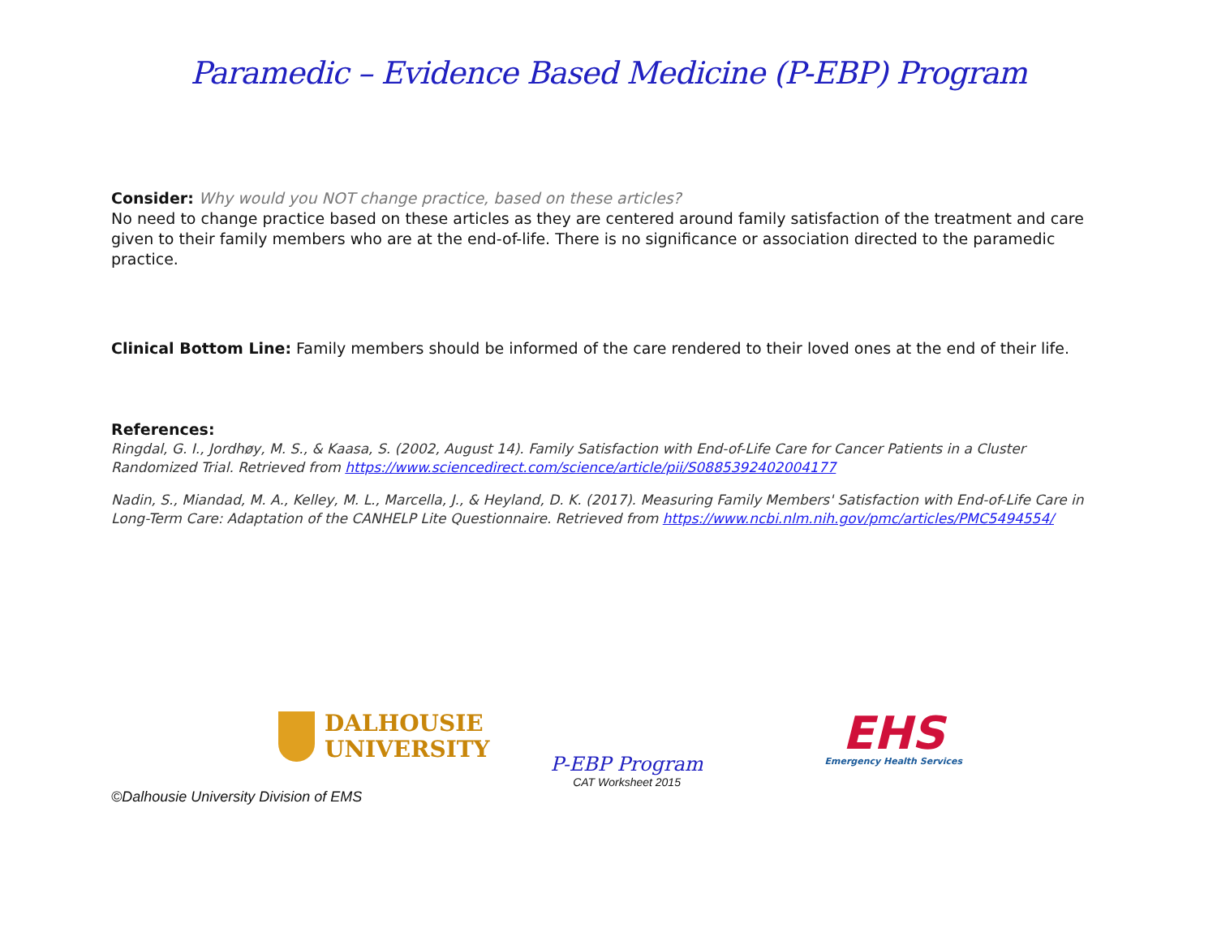Paramedic – Evidence Based Medicine (P-EBP) Program
Consider: Why would you NOT change practice, based on these articles?
No need to change practice based on these articles as they are centered around family satisfaction of the treatment and care given to their family members who are at the end-of-life. There is no significance or association directed to the paramedic practice.
Clinical Bottom Line: Family members should be informed of the care rendered to their loved ones at the end of their life.
References:
Ringdal, G. I., Jordhøy, M. S., & Kaasa, S. (2002, August 14). Family Satisfaction with End-of-Life Care for Cancer Patients in a Cluster Randomized Trial. Retrieved from https://www.sciencedirect.com/science/article/pii/S0885392402004177
Nadin, S., Miandad, M. A., Kelley, M. L., Marcella, J., & Heyland, D. K. (2017). Measuring Family Members' Satisfaction with End-of-Life Care in Long-Term Care: Adaptation of the CANHELP Lite Questionnaire. Retrieved from https://www.ncbi.nlm.nih.gov/pmc/articles/PMC5494554/
DALHOUSIE
UNIVERSITY
P-EBP Program
CAT Worksheet 2015
EHS
Emergency Health Services
©Dalhousie University Division of EMS